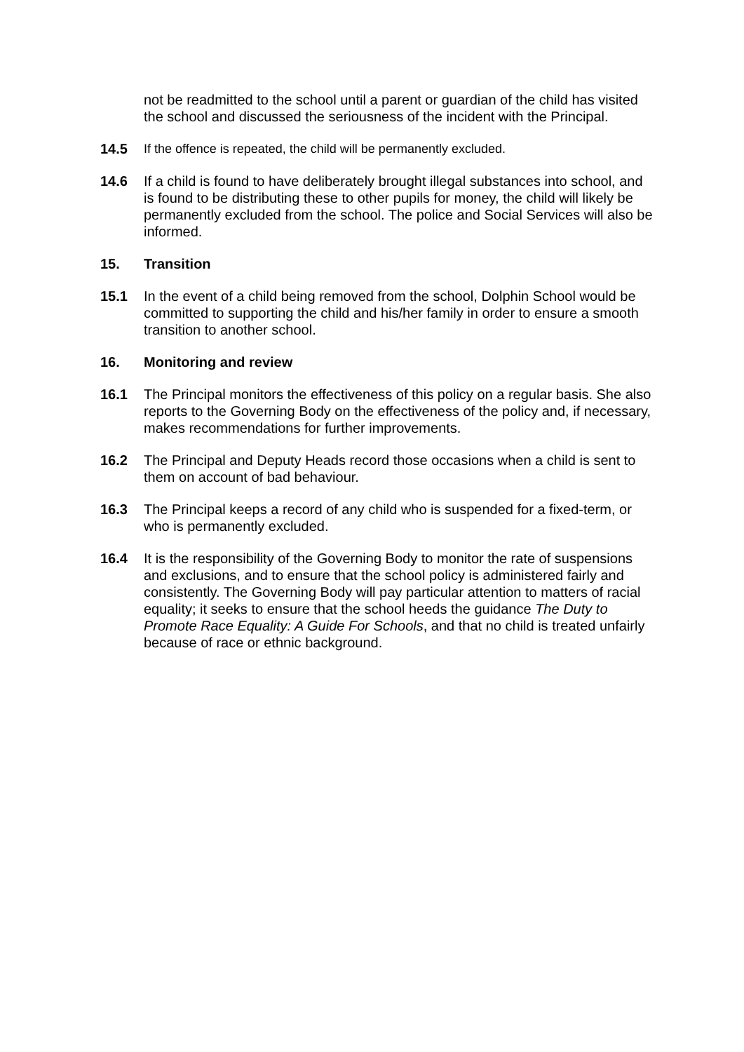not be readmitted to the school until a parent or guardian of the child has visited the school and discussed the seriousness of the incident with the Principal.
14.5 If the offence is repeated, the child will be permanently excluded.
14.6 If a child is found to have deliberately brought illegal substances into school, and is found to be distributing these to other pupils for money, the child will likely be permanently excluded from the school. The police and Social Services will also be informed.
15. Transition
15.1 In the event of a child being removed from the school, Dolphin School would be committed to supporting the child and his/her family in order to ensure a smooth transition to another school.
16. Monitoring and review
16.1 The Principal monitors the effectiveness of this policy on a regular basis. She also reports to the Governing Body on the effectiveness of the policy and, if necessary, makes recommendations for further improvements.
16.2 The Principal and Deputy Heads record those occasions when a child is sent to them on account of bad behaviour.
16.3 The Principal keeps a record of any child who is suspended for a fixed-term, or who is permanently excluded.
16.4 It is the responsibility of the Governing Body to monitor the rate of suspensions and exclusions, and to ensure that the school policy is administered fairly and consistently. The Governing Body will pay particular attention to matters of racial equality; it seeks to ensure that the school heeds the guidance The Duty to Promote Race Equality: A Guide For Schools, and that no child is treated unfairly because of race or ethnic background.